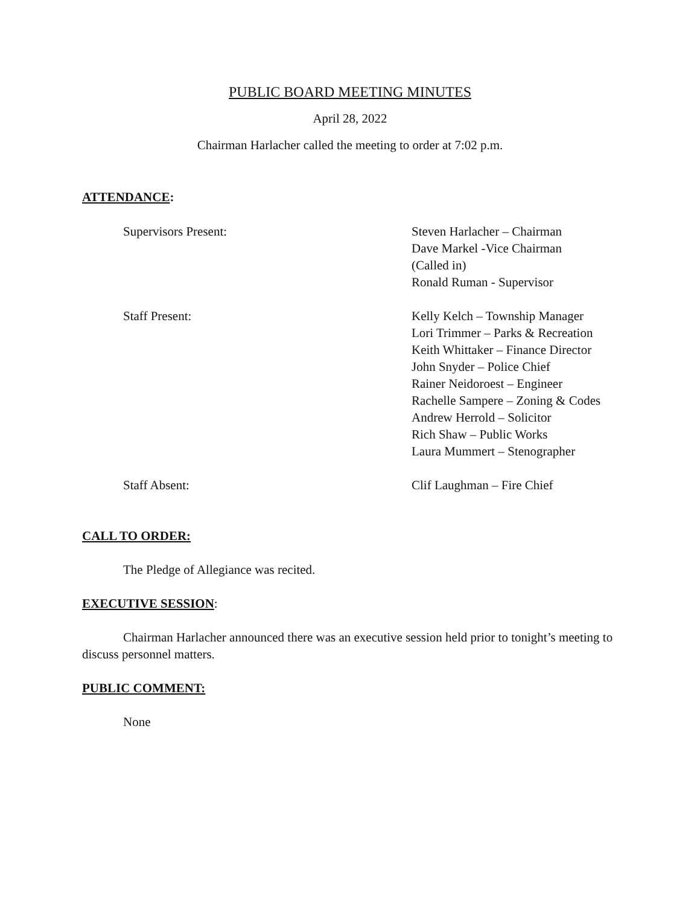PUBLIC BOARD MEETING MINUTES
April 28, 2022
Chairman Harlacher called the meeting to order at 7:02 p.m.
ATTENDANCE:
Supervisors Present: Steven Harlacher – Chairman
Dave Markel -Vice Chairman
(Called in)
Ronald Ruman - Supervisor
Staff Present: Kelly Kelch – Township Manager
Lori Trimmer – Parks & Recreation
Keith Whittaker – Finance Director
John Snyder – Police Chief
Rainer Neidoroest – Engineer
Rachelle Sampere – Zoning & Codes
Andrew Herrold – Solicitor
Rich Shaw – Public Works
Laura Mummert – Stenographer
Staff Absent: Clif Laughman – Fire Chief
CALL TO ORDER:
The Pledge of Allegiance was recited.
EXECUTIVE SESSION:
Chairman Harlacher announced there was an executive session held prior to tonight’s meeting to discuss personnel matters.
PUBLIC COMMENT:
None